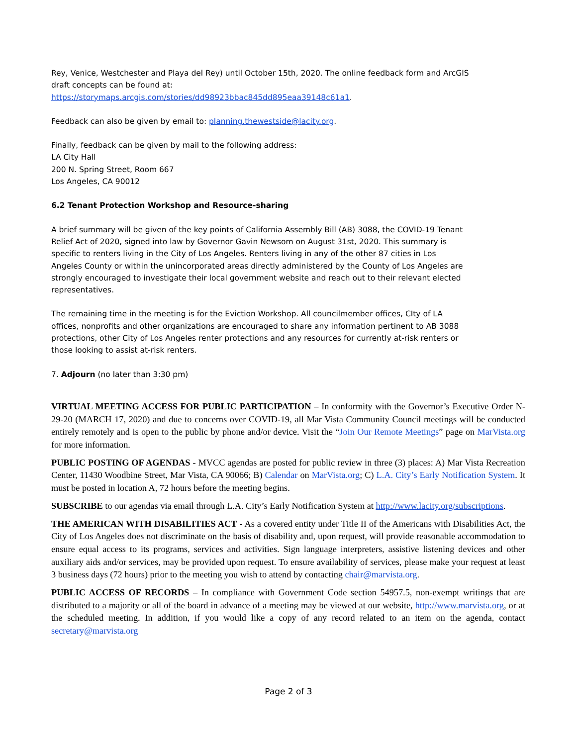Rey, Venice, Westchester and Playa del Rey) until October 15th, 2020. The online feedback form and ArcGIS draft concepts can be found at:
https://storymaps.arcgis.com/stories/dd98923bbac845dd895eaa39148c61a1.
Feedback can also be given by email to: planning.thewestside@lacity.org.
Finally, feedback can be given by mail to the following address:
LA City Hall
200 N. Spring Street, Room 667
Los Angeles, CA 90012
6.2 Tenant Protection Workshop and Resource-sharing
A brief summary will be given of the key points of California Assembly Bill (AB) 3088, the COVID-19 Tenant Relief Act of 2020, signed into law by Governor Gavin Newsom on August 31st, 2020. This summary is specific to renters living in the City of Los Angeles. Renters living in any of the other 87 cities in Los Angeles County or within the unincorporated areas directly administered by the County of Los Angeles are strongly encouraged to investigate their local government website and reach out to their relevant elected representatives.
The remaining time in the meeting is for the Eviction Workshop. All councilmember offices, CIty of LA offices, nonprofits and other organizations are encouraged to share any information pertinent to AB 3088 protections, other City of Los Angeles renter protections and any resources for currently at-risk renters or those looking to assist at-risk renters.
7. Adjourn (no later than 3:30 pm)
VIRTUAL MEETING ACCESS FOR PUBLIC PARTICIPATION – In conformity with the Governor’s Executive Order N-29-20 (MARCH 17, 2020) and due to concerns over COVID-19, all Mar Vista Community Council meetings will be conducted entirely remotely and is open to the public by phone and/or device. Visit the “Join Our Remote Meetings” page on MarVista.org for more information.
PUBLIC POSTING OF AGENDAS - MVCC agendas are posted for public review in three (3) places: A) Mar Vista Recreation Center, 11430 Woodbine Street, Mar Vista, CA 90066; B) Calendar on MarVista.org; C) L.A. City’s Early Notification System. It must be posted in location A, 72 hours before the meeting begins.
SUBSCRIBE to our agendas via email through L.A. City’s Early Notification System at http://www.lacity.org/subscriptions.
THE AMERICAN WITH DISABILITIES ACT - As a covered entity under Title II of the Americans with Disabilities Act, the City of Los Angeles does not discriminate on the basis of disability and, upon request, will provide reasonable accommodation to ensure equal access to its programs, services and activities. Sign language interpreters, assistive listening devices and other auxiliary aids and/or services, may be provided upon request. To ensure availability of services, please make your request at least 3 business days (72 hours) prior to the meeting you wish to attend by contacting chair@marvista.org.
PUBLIC ACCESS OF RECORDS – In compliance with Government Code section 54957.5, non-exempt writings that are distributed to a majority or all of the board in advance of a meeting may be viewed at our website, http://www.marvista.org, or at the scheduled meeting. In addition, if you would like a copy of any record related to an item on the agenda, contact secretary@marvista.org
Page 2 of 3